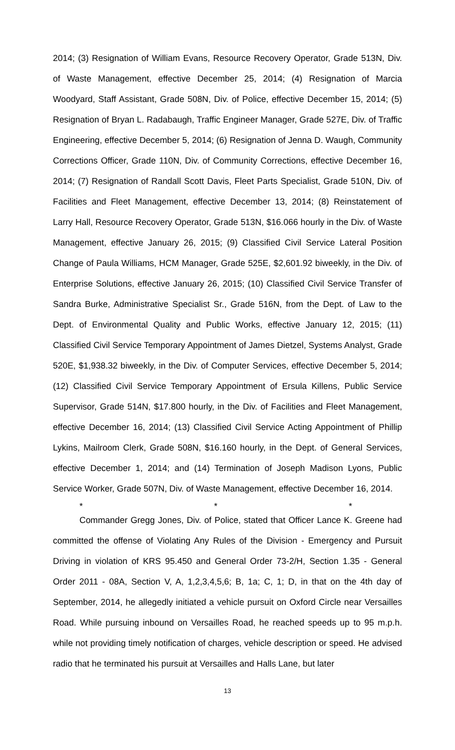2014; (3) Resignation of William Evans, Resource Recovery Operator, Grade 513N, Div. of Waste Management, effective December 25, 2014; (4) Resignation of Marcia Woodyard, Staff Assistant, Grade 508N, Div. of Police, effective December 15, 2014; (5) Resignation of Bryan L. Radabaugh, Traffic Engineer Manager, Grade 527E, Div. of Traffic Engineering, effective December 5, 2014; (6) Resignation of Jenna D. Waugh, Community Corrections Officer, Grade 110N, Div. of Community Corrections, effective December 16, 2014; (7) Resignation of Randall Scott Davis, Fleet Parts Specialist, Grade 510N, Div. of Facilities and Fleet Management, effective December 13, 2014; (8) Reinstatement of Larry Hall, Resource Recovery Operator, Grade 513N, $16.066 hourly in the Div. of Waste Management, effective January 26, 2015; (9) Classified Civil Service Lateral Position Change of Paula Williams, HCM Manager, Grade 525E, $2,601.92 biweekly, in the Div. of Enterprise Solutions, effective January 26, 2015; (10) Classified Civil Service Transfer of Sandra Burke, Administrative Specialist Sr., Grade 516N, from the Dept. of Law to the Dept. of Environmental Quality and Public Works, effective January 12, 2015; (11) Classified Civil Service Temporary Appointment of James Dietzel, Systems Analyst, Grade 520E, $1,938.32 biweekly, in the Div. of Computer Services, effective December 5, 2014; (12) Classified Civil Service Temporary Appointment of Ersula Killens, Public Service Supervisor, Grade 514N, $17.800 hourly, in the Div. of Facilities and Fleet Management, effective December 16, 2014; (13) Classified Civil Service Acting Appointment of Phillip Lykins, Mailroom Clerk, Grade 508N, $16.160 hourly, in the Dept. of General Services, effective December 1, 2014; and (14) Termination of Joseph Madison Lyons, Public Service Worker, Grade 507N, Div. of Waste Management, effective December 16, 2014.
* * *
Commander Gregg Jones, Div. of Police, stated that Officer Lance K. Greene had committed the offense of Violating Any Rules of the Division - Emergency and Pursuit Driving in violation of KRS 95.450 and General Order 73-2/H, Section 1.35 - General Order 2011 - 08A, Section V, A, 1,2,3,4,5,6; B, 1a; C, 1; D, in that on the 4th day of September, 2014, he allegedly initiated a vehicle pursuit on Oxford Circle near Versailles Road. While pursuing inbound on Versailles Road, he reached speeds up to 95 m.p.h. while not providing timely notification of charges, vehicle description or speed. He advised radio that he terminated his pursuit at Versailles and Halls Lane, but later
13